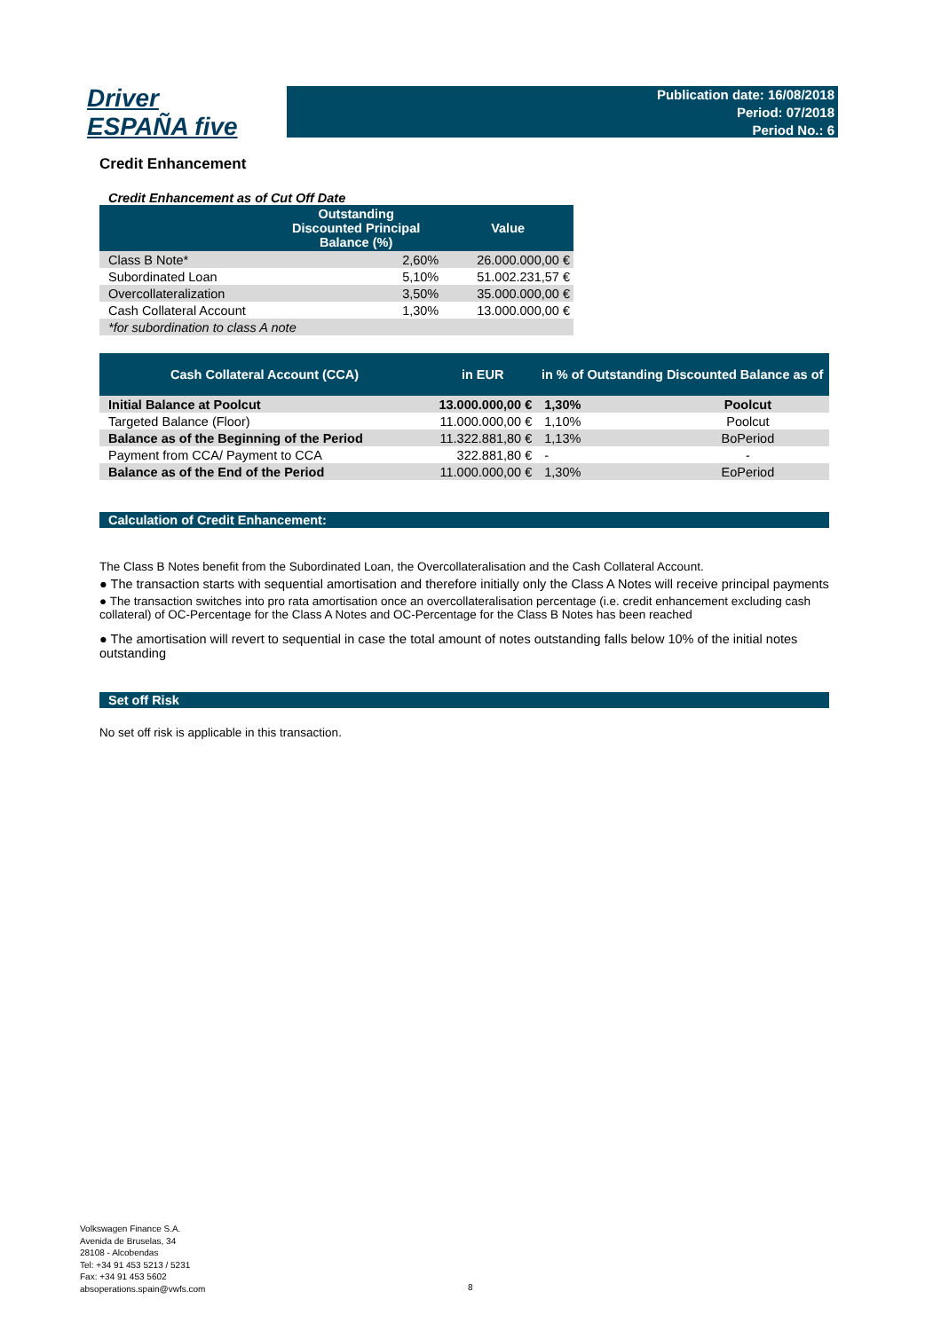Driver
ESPAÑA five
Publication date: 16/08/2018
Period: 07/2018
Period No.: 6
Credit Enhancement
Credit Enhancement as of Cut Off Date
| | Outstanding Discounted Principal Balance (%) | Value |
| --- | --- | --- |
| Class B Note* | 2,60% | 26.000.000,00 € |
| Subordinated Loan | 5,10% | 51.002.231,57 € |
| Overcollateralization | 3,50% | 35.000.000,00 € |
| Cash Collateral Account | 1,30% | 13.000.000,00 € |
| *for subordination to class A note | | |
| Cash Collateral Account (CCA) | in EUR | in % of Outstanding Discounted Balance as of | |
| --- | --- | --- | --- |
| Initial Balance at Poolcut | 13.000.000,00 € | 1,30% | Poolcut |
| Targeted Balance (Floor) | 11.000.000,00 € | 1,10% | Poolcut |
| Balance as of the Beginning of the Period | 11.322.881,80 € | 1,13% | BoPeriod |
| Payment from CCA/ Payment to CCA | 322.881,80 € | - | - |
| Balance as of the End of the Period | 11.000.000,00 € | 1,30% | EoPeriod |
Calculation of Credit Enhancement:
The Class B Notes benefit from the Subordinated Loan, the Overcollateralisation and the Cash Collateral Account.
● The transaction starts with sequential amortisation and therefore initially only the Class A Notes will receive principal payments
● The transaction switches into pro rata amortisation once an overcollateralisation percentage (i.e. credit enhancement excluding cash collateral) of OC-Percentage for the Class A Notes and OC-Percentage for the Class B Notes has been reached
● The amortisation will revert to sequential in case the total amount of notes outstanding falls below 10% of the initial notes outstanding
Set off Risk
No set off risk is applicable in this transaction.
Volkswagen Finance S.A.
Avenida de Bruselas, 34
28108 - Alcobendas
Tel: +34 91 453 5213 / 5231
Fax: +34 91 453 5602
absoperations.spain@vwfs.com
8